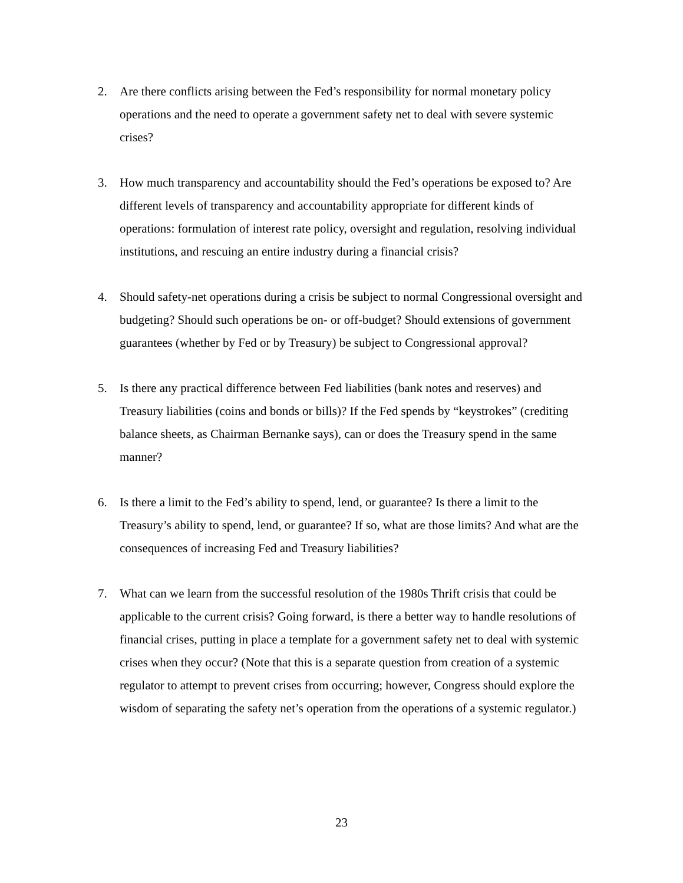2. Are there conflicts arising between the Fed’s responsibility for normal monetary policy operations and the need to operate a government safety net to deal with severe systemic crises?
3. How much transparency and accountability should the Fed’s operations be exposed to? Are different levels of transparency and accountability appropriate for different kinds of operations: formulation of interest rate policy, oversight and regulation, resolving individual institutions, and rescuing an entire industry during a financial crisis?
4. Should safety-net operations during a crisis be subject to normal Congressional oversight and budgeting? Should such operations be on- or off-budget? Should extensions of government guarantees (whether by Fed or by Treasury) be subject to Congressional approval?
5. Is there any practical difference between Fed liabilities (bank notes and reserves) and Treasury liabilities (coins and bonds or bills)? If the Fed spends by “keystrokes” (crediting balance sheets, as Chairman Bernanke says), can or does the Treasury spend in the same manner?
6. Is there a limit to the Fed’s ability to spend, lend, or guarantee? Is there a limit to the Treasury’s ability to spend, lend, or guarantee? If so, what are those limits? And what are the consequences of increasing Fed and Treasury liabilities?
7. What can we learn from the successful resolution of the 1980s Thrift crisis that could be applicable to the current crisis? Going forward, is there a better way to handle resolutions of financial crises, putting in place a template for a government safety net to deal with systemic crises when they occur? (Note that this is a separate question from creation of a systemic regulator to attempt to prevent crises from occurring; however, Congress should explore the wisdom of separating the safety net’s operation from the operations of a systemic regulator.)
23